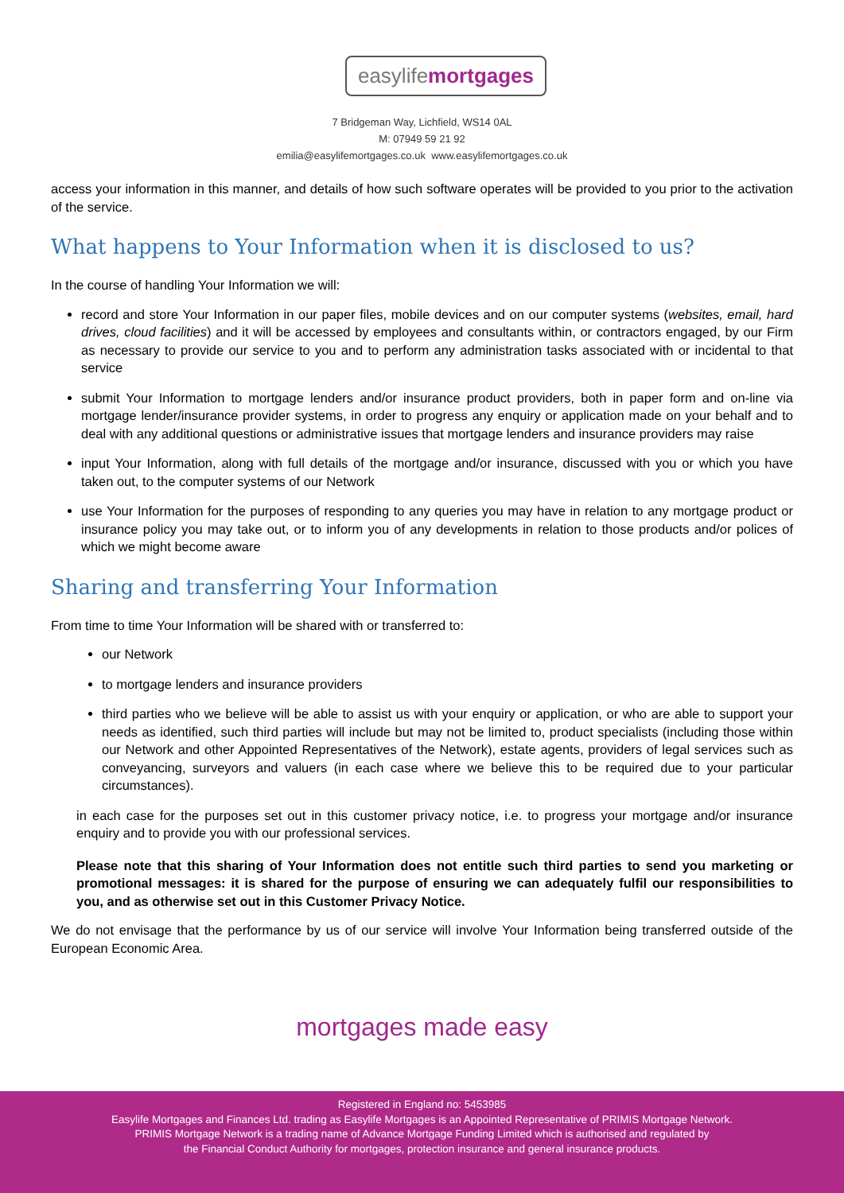easylifemortgages
7 Bridgeman Way, Lichfield, WS14 0AL
M: 07949 59 21 92
emilia@easylifemortgages.co.uk www.easylifemortgages.co.uk
access your information in this manner, and details of how such software operates will be provided to you prior to the activation of the service.
What happens to Your Information when it is disclosed to us?
In the course of handling Your Information we will:
record and store Your Information in our paper files, mobile devices and on our computer systems (websites, email, hard drives, cloud facilities) and it will be accessed by employees and consultants within, or contractors engaged, by our Firm as necessary to provide our service to you and to perform any administration tasks associated with or incidental to that service
submit Your Information to mortgage lenders and/or insurance product providers, both in paper form and on-line via mortgage lender/insurance provider systems, in order to progress any enquiry or application made on your behalf and to deal with any additional questions or administrative issues that mortgage lenders and insurance providers may raise
input Your Information, along with full details of the mortgage and/or insurance, discussed with you or which you have taken out, to the computer systems of our Network
use Your Information for the purposes of responding to any queries you may have in relation to any mortgage product or insurance policy you may take out, or to inform you of any developments in relation to those products and/or polices of which we might become aware
Sharing and transferring Your Information
From time to time Your Information will be shared with or transferred to:
our Network
to mortgage lenders and insurance providers
third parties who we believe will be able to assist us with your enquiry or application, or who are able to support your needs as identified, such third parties will include but may not be limited to, product specialists (including those within our Network and other Appointed Representatives of the Network), estate agents, providers of legal services such as conveyancing, surveyors and valuers (in each case where we believe this to be required due to your particular circumstances).
in each case for the purposes set out in this customer privacy notice, i.e. to progress your mortgage and/or insurance enquiry and to provide you with our professional services.
Please note that this sharing of Your Information does not entitle such third parties to send you marketing or promotional messages: it is shared for the purpose of ensuring we can adequately fulfil our responsibilities to you, and as otherwise set out in this Customer Privacy Notice.
We do not envisage that the performance by us of our service will involve Your Information being transferred outside of the European Economic Area.
mortgages made easy
Registered in England no: 5453985
Easylife Mortgages and Finances Ltd. trading as Easylife Mortgages is an Appointed Representative of PRIMIS Mortgage Network.
PRIMIS Mortgage Network is a trading name of Advance Mortgage Funding Limited which is authorised and regulated by
the Financial Conduct Authority for mortgages, protection insurance and general insurance products.